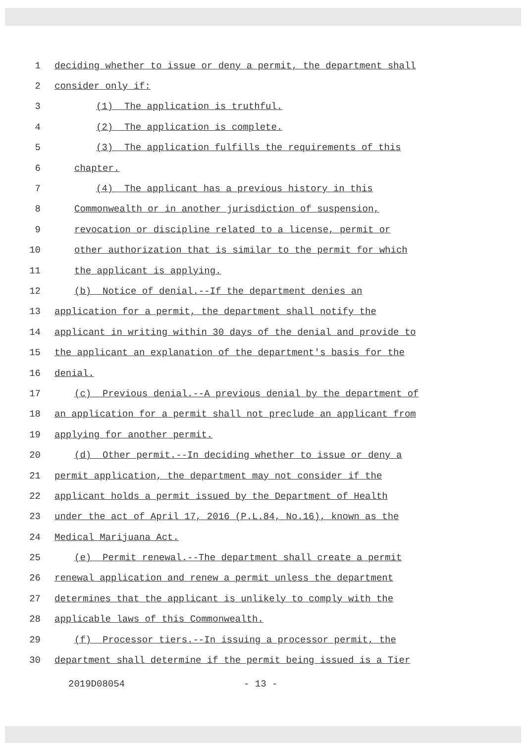1 deciding whether to issue or deny a permit, the department shall
2 consider only if:
3 (1) The application is truthful.
4 (2) The application is complete.
5 (3) The application fulfills the requirements of this
6 chapter.
7 (4) The applicant has a previous history in this
8 Commonwealth or in another jurisdiction of suspension,
9 revocation or discipline related to a license, permit or
10 other authorization that is similar to the permit for which
11 the applicant is applying.
12 (b) Notice of denial.--If the department denies an
13 application for a permit, the department shall notify the
14 applicant in writing within 30 days of the denial and provide to
15 the applicant an explanation of the department's basis for the
16 denial.
17 (c) Previous denial.--A previous denial by the department of
18 an application for a permit shall not preclude an applicant from
19 applying for another permit.
20 (d) Other permit.--In deciding whether to issue or deny a
21 permit application, the department may not consider if the
22 applicant holds a permit issued by the Department of Health
23 under the act of April 17, 2016 (P.L.84, No.16), known as the
24 Medical Marijuana Act.
25 (e) Permit renewal.--The department shall create a permit
26 renewal application and renew a permit unless the department
27 determines that the applicant is unlikely to comply with the
28 applicable laws of this Commonwealth.
29 (f) Processor tiers.--In issuing a processor permit, the
30 department shall determine if the permit being issued is a Tier
2019D08054 - 13 -